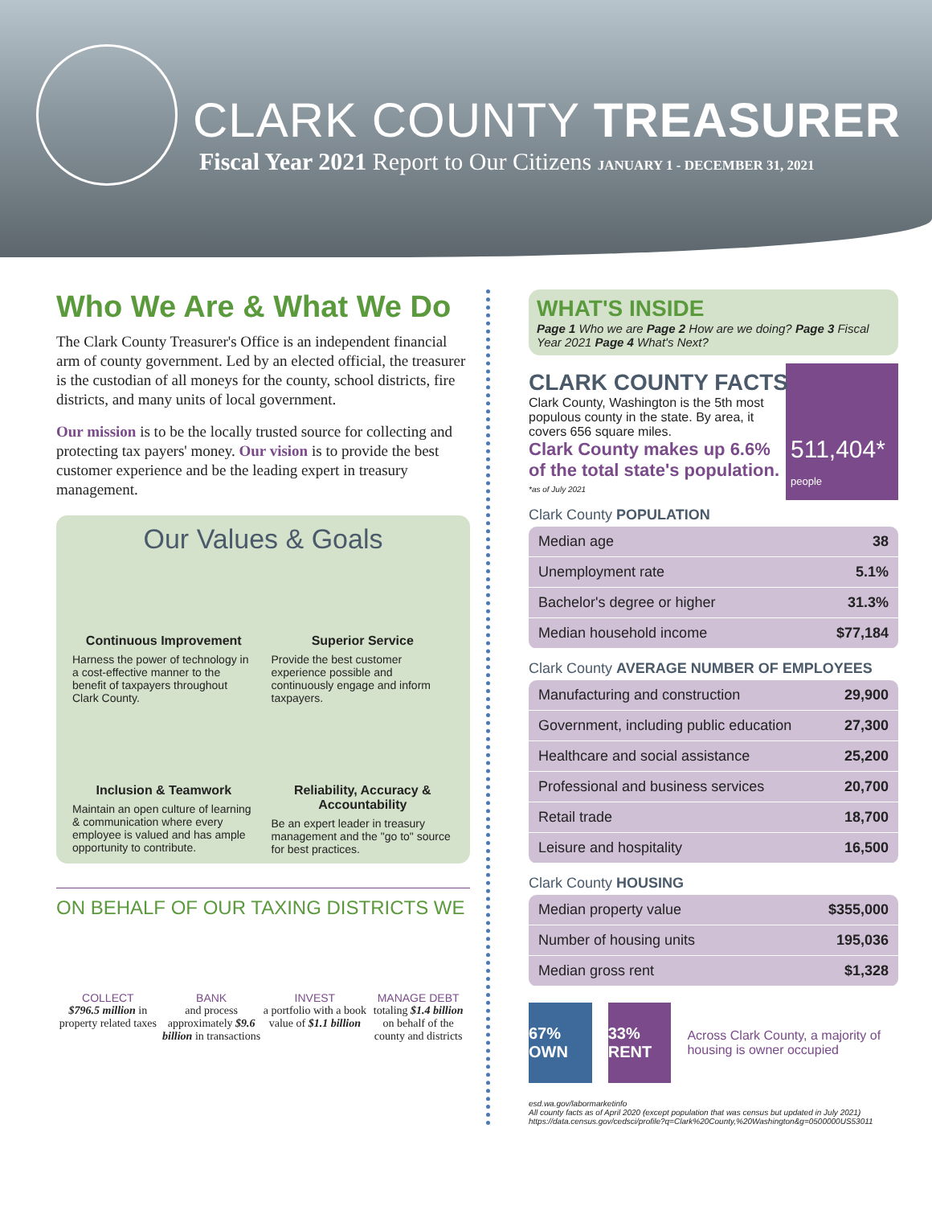CLARK COUNTY TREASURER
Fiscal Year 2021 Report to Our Citizens JANUARY 1 - DECEMBER 31, 2021
Who We Are & What We Do
The Clark County Treasurer's Office is an independent financial arm of county government. Led by an elected official, the treasurer is the custodian of all moneys for the county, school districts, fire districts, and many units of local government.
Our mission is to be the locally trusted source for collecting and protecting tax payers' money. Our vision is to provide the best customer experience and be the leading expert in treasury management.
Our Values & Goals
Continuous Improvement
Harness the power of technology in a cost-effective manner to the benefit of taxpayers throughout Clark County.
Superior Service
Provide the best customer experience possible and continuously engage and inform taxpayers.
Inclusion & Teamwork
Maintain an open culture of learning & communication where every employee is valued and has ample opportunity to contribute.
Reliability, Accuracy & Accountability
Be an expert leader in treasury management and the "go to" source for best practices.
ON BEHALF OF OUR TAXING DISTRICTS WE
COLLECT
$796.5 million in property related taxes
BANK
and process approximately $9.6 billion in transactions
INVEST
a portfolio with a book value of $1.1 billion
MANAGE DEBT
totaling $1.4 billion on behalf of the county and districts
WHAT'S INSIDE
Page 1 Who we are Page 2 How are we doing? Page 3 Fiscal Year 2021 Page 4 What's Next?
CLARK COUNTY FACTS
511,404*
people
Clark County, Washington is the 5th most populous county in the state. By area, it covers 656 square miles.
Clark County makes up 6.6% of the total state's population. *as of July 2021
Clark County POPULATION
| Median age | 38 |
| Unemployment rate | 5.1% |
| Bachelor's degree or higher | 31.3% |
| Median household income | $77,184 |
Clark County AVERAGE NUMBER OF EMPLOYEES
| Manufacturing and construction | 29,900 |
| Government, including public education | 27,300 |
| Healthcare and social assistance | 25,200 |
| Professional and business services | 20,700 |
| Retail trade | 18,700 |
| Leisure and hospitality | 16,500 |
Clark County HOUSING
| Median property value | $355,000 |
| Number of housing units | 195,036 |
| Median gross rent | $1,328 |
67% OWN 33% RENT
Across Clark County, a majority of housing is owner occupied
esd.wa.gov/labormarketinfo
All county facts as of April 2020 (except population that was census but updated in July 2021)
https://data.census.gov/cedsci/profile?q=Clark%20County,%20Washington&g=0500000US53011